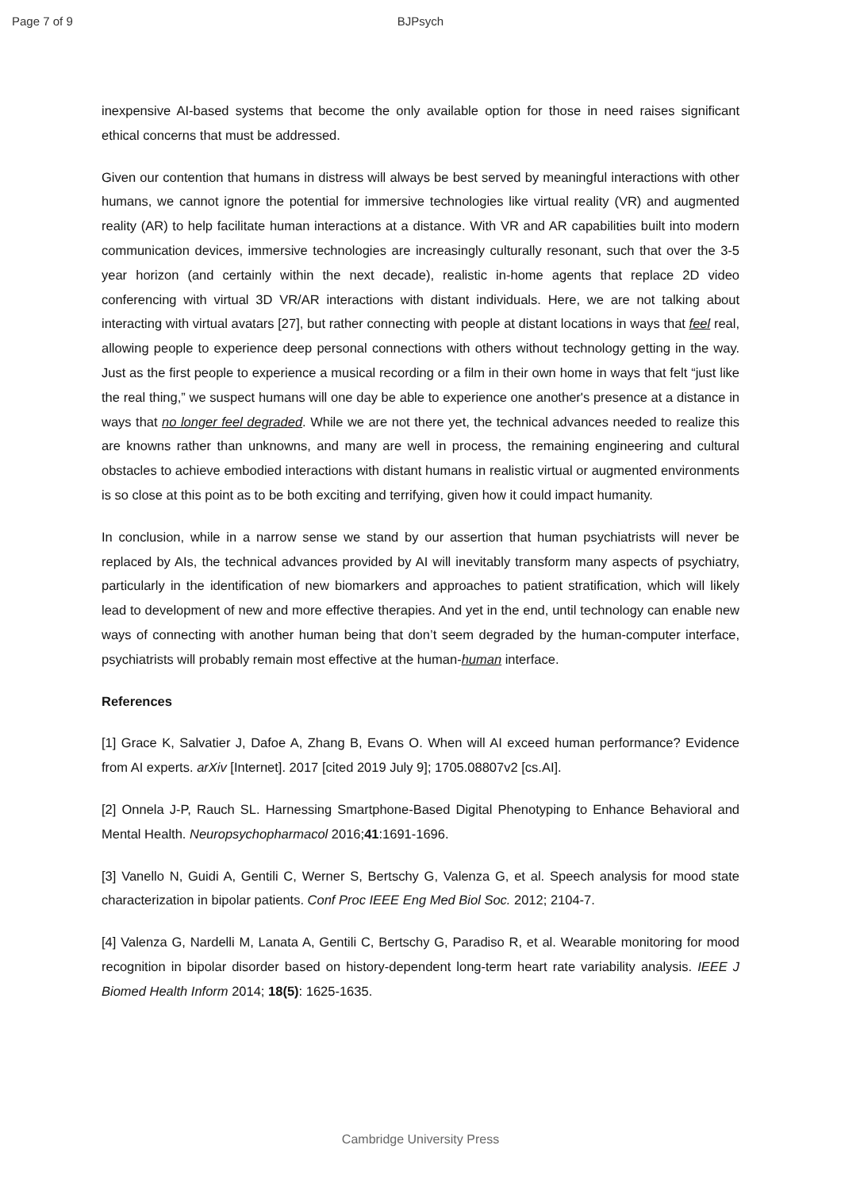Page 7 of 9
BJPsych
inexpensive AI-based systems that become the only available option for those in need raises significant ethical concerns that must be addressed.
Given our contention that humans in distress will always be best served by meaningful interactions with other humans, we cannot ignore the potential for immersive technologies like virtual reality (VR) and augmented reality (AR) to help facilitate human interactions at a distance. With VR and AR capabilities built into modern communication devices, immersive technologies are increasingly culturally resonant, such that over the 3-5 year horizon (and certainly within the next decade), realistic in-home agents that replace 2D video conferencing with virtual 3D VR/AR interactions with distant individuals. Here, we are not talking about interacting with virtual avatars [27], but rather connecting with people at distant locations in ways that feel real, allowing people to experience deep personal connections with others without technology getting in the way. Just as the first people to experience a musical recording or a film in their own home in ways that felt “just like the real thing,” we suspect humans will one day be able to experience one another's presence at a distance in ways that no longer feel degraded. While we are not there yet, the technical advances needed to realize this are knowns rather than unknowns, and many are well in process, the remaining engineering and cultural obstacles to achieve embodied interactions with distant humans in realistic virtual or augmented environments is so close at this point as to be both exciting and terrifying, given how it could impact humanity.
In conclusion, while in a narrow sense we stand by our assertion that human psychiatrists will never be replaced by AIs, the technical advances provided by AI will inevitably transform many aspects of psychiatry, particularly in the identification of new biomarkers and approaches to patient stratification, which will likely lead to development of new and more effective therapies. And yet in the end, until technology can enable new ways of connecting with another human being that don’t seem degraded by the human-computer interface, psychiatrists will probably remain most effective at the human-human interface.
References
[1] Grace K, Salvatier J, Dafoe A, Zhang B, Evans O. When will AI exceed human performance? Evidence from AI experts. arXiv [Internet]. 2017 [cited 2019 July 9]; 1705.08807v2 [cs.AI].
[2] Onnela J-P, Rauch SL. Harnessing Smartphone-Based Digital Phenotyping to Enhance Behavioral and Mental Health. Neuropsychopharmacol 2016;41:1691-1696.
[3] Vanello N, Guidi A, Gentili C, Werner S, Bertschy G, Valenza G, et al. Speech analysis for mood state characterization in bipolar patients. Conf Proc IEEE Eng Med Biol Soc. 2012; 2104-7.
[4] Valenza G, Nardelli M, Lanata A, Gentili C, Bertschy G, Paradiso R, et al. Wearable monitoring for mood recognition in bipolar disorder based on history-dependent long-term heart rate variability analysis. IEEE J Biomed Health Inform 2014; 18(5): 1625-1635.
Cambridge University Press